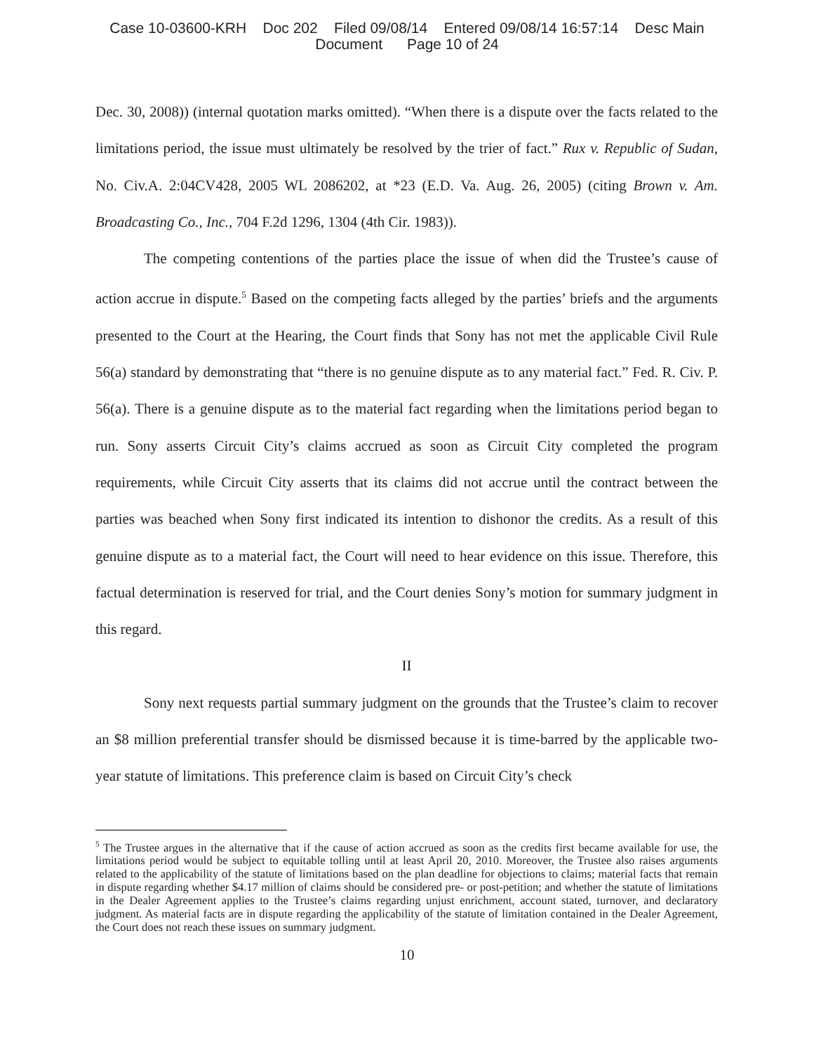Case 10-03600-KRH Doc 202 Filed 09/08/14 Entered 09/08/14 16:57:14 Desc Main
Document Page 10 of 24
Dec. 30, 2008)) (internal quotation marks omitted). “When there is a dispute over the facts related to the limitations period, the issue must ultimately be resolved by the trier of fact.” Rux v. Republic of Sudan, No. Civ.A. 2:04CV428, 2005 WL 2086202, at *23 (E.D. Va. Aug. 26, 2005) (citing Brown v. Am. Broadcasting Co., Inc., 704 F.2d 1296, 1304 (4th Cir. 1983)).
The competing contentions of the parties place the issue of when did the Trustee’s cause of action accrue in dispute.<sup>5</sup> Based on the competing facts alleged by the parties’ briefs and the arguments presented to the Court at the Hearing, the Court finds that Sony has not met the applicable Civil Rule 56(a) standard by demonstrating that “there is no genuine dispute as to any material fact.” Fed. R. Civ. P. 56(a). There is a genuine dispute as to the material fact regarding when the limitations period began to run. Sony asserts Circuit City’s claims accrued as soon as Circuit City completed the program requirements, while Circuit City asserts that its claims did not accrue until the contract between the parties was beached when Sony first indicated its intention to dishonor the credits. As a result of this genuine dispute as to a material fact, the Court will need to hear evidence on this issue. Therefore, this factual determination is reserved for trial, and the Court denies Sony’s motion for summary judgment in this regard.
II
Sony next requests partial summary judgment on the grounds that the Trustee’s claim to recover an $8 million preferential transfer should be dismissed because it is time-barred by the applicable two-year statute of limitations. This preference claim is based on Circuit City’s check
<sup>5</sup> The Trustee argues in the alternative that if the cause of action accrued as soon as the credits first became available for use, the limitations period would be subject to equitable tolling until at least April 20, 2010. Moreover, the Trustee also raises arguments related to the applicability of the statute of limitations based on the plan deadline for objections to claims; material facts that remain in dispute regarding whether $4.17 million of claims should be considered pre- or post-petition; and whether the statute of limitations in the Dealer Agreement applies to the Trustee’s claims regarding unjust enrichment, account stated, turnover, and declaratory judgment. As material facts are in dispute regarding the applicability of the statute of limitation contained in the Dealer Agreement, the Court does not reach these issues on summary judgment.
10